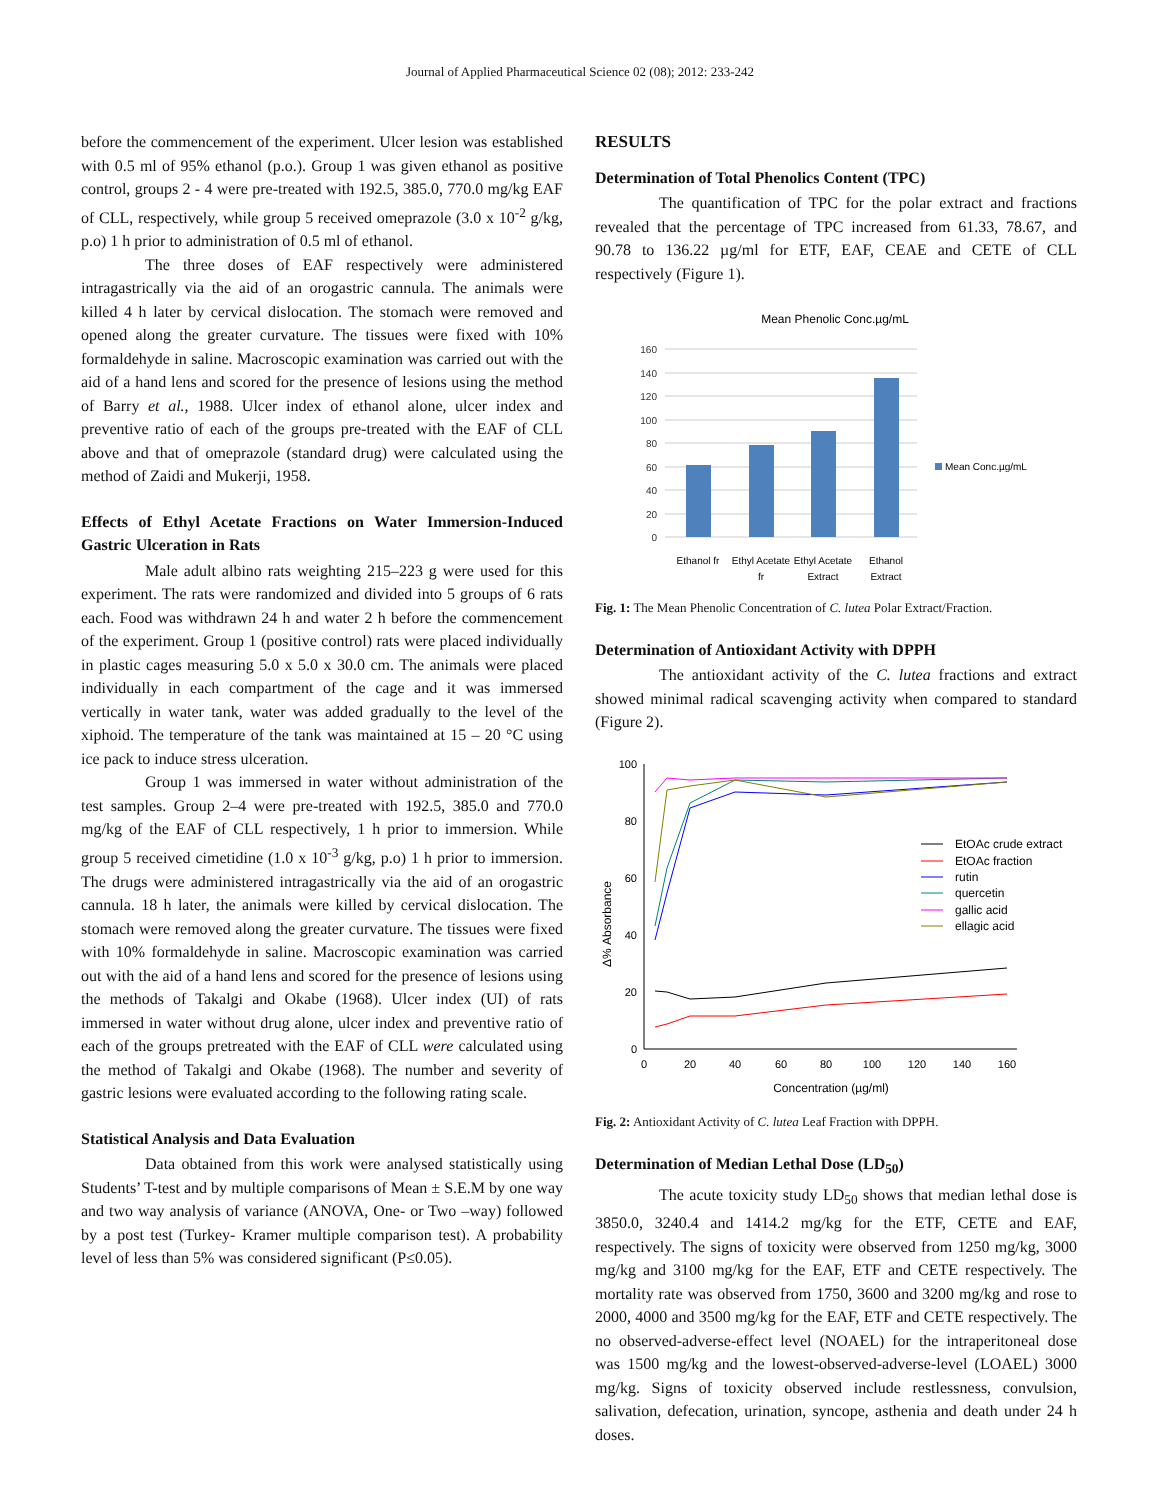Journal of Applied Pharmaceutical Science 02 (08); 2012: 233-242
before the commencement of the experiment. Ulcer lesion was established with 0.5 ml of 95% ethanol (p.o.). Group 1 was given ethanol as positive control, groups 2 - 4 were pre-treated with 192.5, 385.0, 770.0 mg/kg EAF of CLL, respectively, while group 5 received omeprazole (3.0 x 10<sup>-2</sup> g/kg, p.o) 1 h prior to administration of 0.5 ml of ethanol.
The three doses of EAF respectively were administered intragastrically via the aid of an orogastric cannula. The animals were killed 4 h later by cervical dislocation. The stomach were removed and opened along the greater curvature. The tissues were fixed with 10% formaldehyde in saline. Macroscopic examination was carried out with the aid of a hand lens and scored for the presence of lesions using the method of Barry et al., 1988. Ulcer index of ethanol alone, ulcer index and preventive ratio of each of the groups pre-treated with the EAF of CLL above and that of omeprazole (standard drug) were calculated using the method of Zaidi and Mukerji, 1958.
Effects of Ethyl Acetate Fractions on Water Immersion-Induced Gastric Ulceration in Rats
Male adult albino rats weighting 215–223 g were used for this experiment. The rats were randomized and divided into 5 groups of 6 rats each. Food was withdrawn 24 h and water 2 h before the commencement of the experiment. Group 1 (positive control) rats were placed individually in plastic cages measuring 5.0 x 5.0 x 30.0 cm. The animals were placed individually in each compartment of the cage and it was immersed vertically in water tank, water was added gradually to the level of the xiphoid. The temperature of the tank was maintained at 15 – 20 °C using ice pack to induce stress ulceration.
Group 1 was immersed in water without administration of the test samples. Group 2–4 were pre-treated with 192.5, 385.0 and 770.0 mg/kg of the EAF of CLL respectively, 1 h prior to immersion. While group 5 received cimetidine (1.0 x 10<sup>-3</sup> g/kg, p.o) 1 h prior to immersion. The drugs were administered intragastrically via the aid of an orogastric cannula. 18 h later, the animals were killed by cervical dislocation. The stomach were removed along the greater curvature. The tissues were fixed with 10% formaldehyde in saline. Macroscopic examination was carried out with the aid of a hand lens and scored for the presence of lesions using the methods of Takalgi and Okabe (1968). Ulcer index (UI) of rats immersed in water without drug alone, ulcer index and preventive ratio of each of the groups pretreated with the EAF of CLL were calculated using the method of Takalgi and Okabe (1968). The number and severity of gastric lesions were evaluated according to the following rating scale.
Statistical Analysis and Data Evaluation
Data obtained from this work were analysed statistically using Students’ T-test and by multiple comparisons of Mean ± S.E.M by one way and two way analysis of variance (ANOVA, One- or Two –way) followed by a post test (Turkey- Kramer multiple comparison test). A probability level of less than 5% was considered significant (P≤0.05).
RESULTS
Determination of Total Phenolics Content (TPC)
The quantification of TPC for the polar extract and fractions revealed that the percentage of TPC increased from 61.33, 78.67, and 90.78 to 136.22 µg/ml for ETF, EAF, CEAE and CETE of CLL respectively (Figure 1).
Mean Phenolic Conc.µg/mL
160
140
120
100
80
60
40
20
0
Mean Conc.µg/mL
Ethanol fr
Ethyl Acetate
fr
Ethyl Acetate
Extract
Ethanol
Extract
Fig. 1: The Mean Phenolic Concentration of C. lutea Polar Extract/Fraction.
Determination of Antioxidant Activity with DPPH
The antioxidant activity of the C. lutea fractions and extract showed minimal radical scavenging activity when compared to standard (Figure 2).
100
80
60
40
20
0
0
20
40
60
80
100
120
140
160
Concentration (µg/ml)
Δ% Absorbance
EtOAc crude extract
EtOAc fraction
rutin
quercetin
gallic acid
ellagic acid
Fig. 2: Antioxidant Activity of C. lutea Leaf Fraction with DPPH.
Determination of Median Lethal Dose (LD<sub>50</sub>)
The acute toxicity study LD<sub>50</sub> shows that median lethal dose is 3850.0, 3240.4 and 1414.2 mg/kg for the ETF, CETE and EAF, respectively. The signs of toxicity were observed from 1250 mg/kg, 3000 mg/kg and 3100 mg/kg for the EAF, ETF and CETE respectively. The mortality rate was observed from 1750, 3600 and 3200 mg/kg and rose to 2000, 4000 and 3500 mg/kg for the EAF, ETF and CETE respectively. The no observed-adverse-effect level (NOAEL) for the intraperitoneal dose was 1500 mg/kg and the lowest-observed-adverse-level (LOAEL) 3000 mg/kg. Signs of toxicity observed include restlessness, convulsion, salivation, defecation, urination, syncope, asthenia and death under 24 h doses.